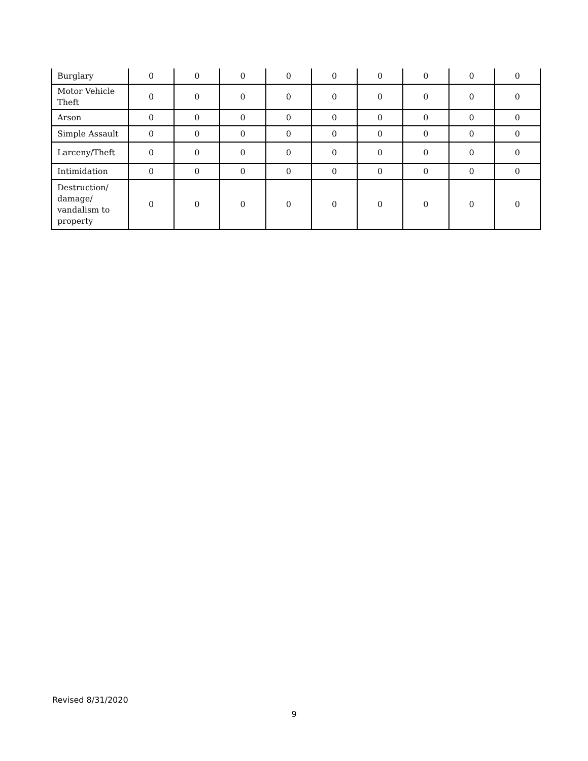| Burglary | 0 | 0 | 0 | 0 | 0 | 0 | 0 | 0 | 0 |
| Motor Vehicle Theft | 0 | 0 | 0 | 0 | 0 | 0 | 0 | 0 | 0 |
| Arson | 0 | 0 | 0 | 0 | 0 | 0 | 0 | 0 | 0 |
| Simple Assault | 0 | 0 | 0 | 0 | 0 | 0 | 0 | 0 | 0 |
| Larceny/Theft | 0 | 0 | 0 | 0 | 0 | 0 | 0 | 0 | 0 |
| Intimidation | 0 | 0 | 0 | 0 | 0 | 0 | 0 | 0 | 0 |
| Destruction/ damage/ vandalism to property | 0 | 0 | 0 | 0 | 0 | 0 | 0 | 0 | 0 |
Revised 8/31/2020
9